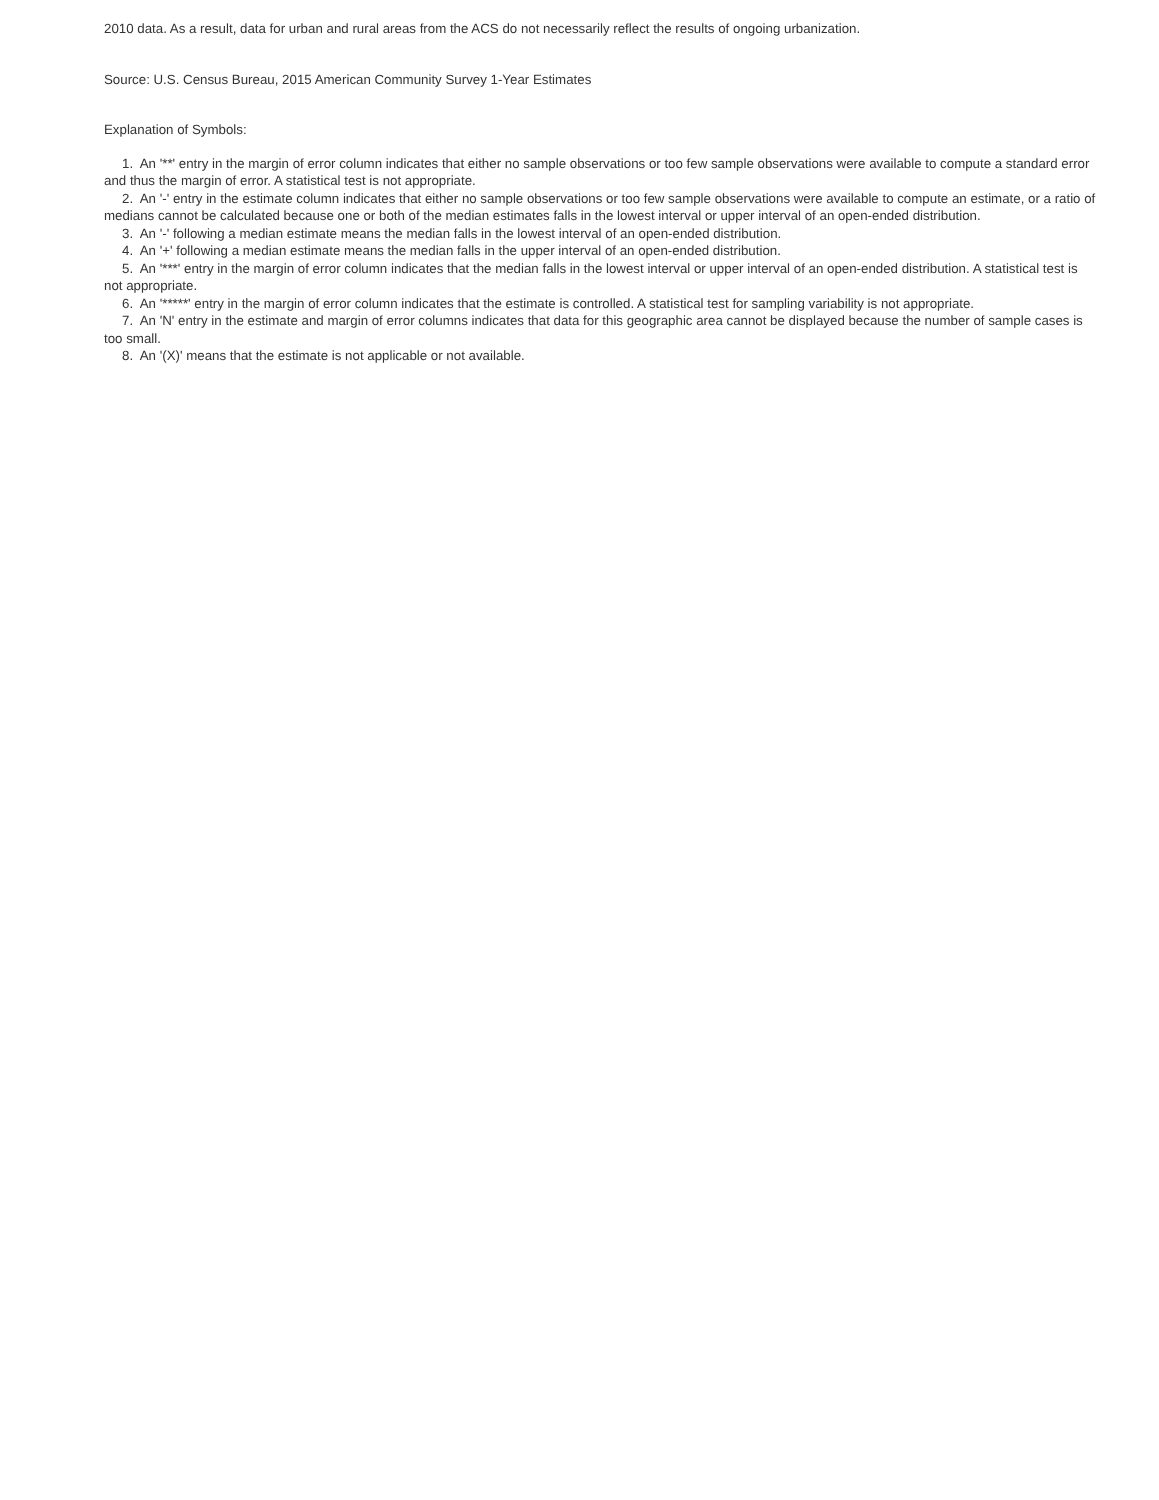2010 data. As a result, data for urban and rural areas from the ACS do not necessarily reflect the results of ongoing urbanization.
Source: U.S. Census Bureau, 2015 American Community Survey 1-Year Estimates
Explanation of Symbols:
1. An '**' entry in the margin of error column indicates that either no sample observations or too few sample observations were available to compute a standard error and thus the margin of error. A statistical test is not appropriate.
2. An '-' entry in the estimate column indicates that either no sample observations or too few sample observations were available to compute an estimate, or a ratio of medians cannot be calculated because one or both of the median estimates falls in the lowest interval or upper interval of an open-ended distribution.
3. An '-' following a median estimate means the median falls in the lowest interval of an open-ended distribution.
4. An '+' following a median estimate means the median falls in the upper interval of an open-ended distribution.
5. An '***' entry in the margin of error column indicates that the median falls in the lowest interval or upper interval of an open-ended distribution. A statistical test is not appropriate.
6. An '*****' entry in the margin of error column indicates that the estimate is controlled. A statistical test for sampling variability is not appropriate.
7. An 'N' entry in the estimate and margin of error columns indicates that data for this geographic area cannot be displayed because the number of sample cases is too small.
8. An '(X)' means that the estimate is not applicable or not available.